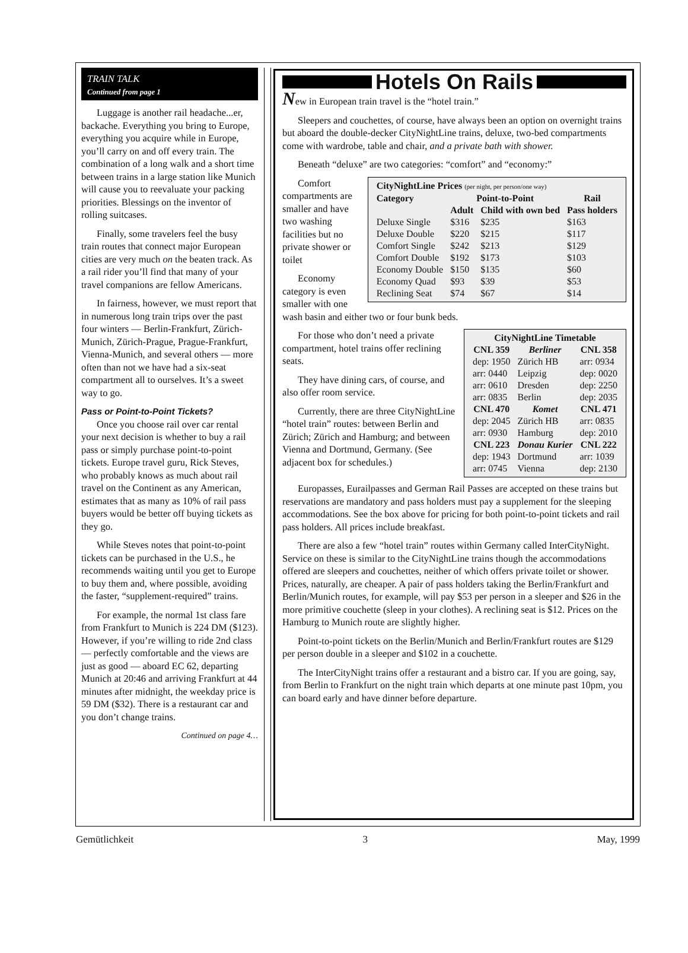TRAIN TALK
Continued from page 1
Luggage is another rail headache...er, backache. Everything you bring to Europe, everything you acquire while in Europe, you’ll carry on and off every train. The combination of a long walk and a short time between trains in a large station like Munich will cause you to reevaluate your packing priorities. Blessings on the inventor of rolling suitcases.
Finally, some travelers feel the busy train routes that connect major European cities are very much on the beaten track. As a rail rider you’ll find that many of your travel companions are fellow Americans.
In fairness, however, we must report that in numerous long train trips over the past four winters — Berlin-Frankfurt, Zürich-Munich, Zürich-Prague, Prague-Frankfurt, Vienna-Munich, and several others — more often than not we have had a six-seat compartment all to ourselves. It’s a sweet way to go.
Pass or Point-to-Point Tickets?
Once you choose rail over car rental your next decision is whether to buy a rail pass or simply purchase point-to-point tickets. Europe travel guru, Rick Steves, who probably knows as much about rail travel on the Continent as any American, estimates that as many as 10% of rail pass buyers would be better off buying tickets as they go.
While Steves notes that point-to-point tickets can be purchased in the U.S., he recommends waiting until you get to Europe to buy them and, where possible, avoiding the faster, “supplement-required” trains.
For example, the normal 1st class fare from Frankfurt to Munich is 224 DM ($123). However, if you’re willing to ride 2nd class — perfectly comfortable and the views are just as good — aboard EC 62, departing Munich at 20:46 and arriving Frankfurt at 44 minutes after midnight, the weekday price is 59 DM ($32). There is a restaurant car and you don’t change trains.
Continued on page 4…
Hotels On Rails
New in European train travel is the “hotel train.”
Sleepers and couchettes, of course, have always been an option on overnight trains but aboard the double-decker CityNightLine trains, deluxe, two-bed compartments come with wardrobe, table and chair, and a private bath with shower.
Beneath “deluxe” are two categories: “comfort” and “economy:”
| CityNightLine Prices (per night, per person/one way) | | | |
| --- | --- | --- | --- |
| Category | Point-to-Point | | Rail |
| | Adult | Child with own bed | Pass holders |
| Deluxe Single | $316 | $235 | $163 |
| Deluxe Double | $220 | $215 | $117 |
| Comfort Single | $242 | $213 | $129 |
| Comfort Double | $192 | $173 | $103 |
| Economy Double | $150 | $135 | $60 |
| Economy Quad | $93 | $39 | $53 |
| Reclining Seat | $74 | $67 | $14 |
Comfort compartments are smaller and have two washing facilities but no private shower or toilet
Economy category is even smaller with one wash basin and either two or four bunk beds.
| CityNightLine Timetable | | |
| --- | --- | --- |
| CNL 359 | Berliner | CNL 358 |
| dep: 1950 | Zürich HB | arr: 0934 |
| arr: 0440 | Leipzig | dep: 0020 |
| arr: 0610 | Dresden | dep: 2250 |
| arr: 0835 | Berlin | dep: 2035 |
| CNL 470 | Komet | CNL 471 |
| dep: 2045 | Zürich HB | arr: 0835 |
| arr: 0930 | Hamburg | dep: 2010 |
| CNL 223 | Donau Kurier | CNL 222 |
| dep: 1943 | Dortmund | arr: 1039 |
| arr: 0745 | Vienna | dep: 2130 |
For those who don’t need a private compartment, hotel trains offer reclining seats.
They have dining cars, of course, and also offer room service.
Currently, there are three CityNightLine “hotel train” routes: between Berlin and Zürich; Zürich and Hamburg; and between Vienna and Dortmund, Germany. (See adjacent box for schedules.)
Europasses, Eurailpasses and German Rail Passes are accepted on these trains but reservations are mandatory and pass holders must pay a supplement for the sleeping accommodations. See the box above for pricing for both point-to-point tickets and rail pass holders. All prices include breakfast.
There are also a few “hotel train” routes within Germany called InterCityNight. Service on these is similar to the CityNightLine trains though the accommodations offered are sleepers and couchettes, neither of which offers private toilet or shower. Prices, naturally, are cheaper. A pair of pass holders taking the Berlin/Frankfurt and Berlin/Munich routes, for example, will pay $53 per person in a sleeper and $26 in the more primitive couchette (sleep in your clothes). A reclining seat is $12. Prices on the Hamburg to Munich route are slightly higher.
Point-to-point tickets on the Berlin/Munich and Berlin/Frankfurt routes are $129 per person double in a sleeper and $102 in a couchette.
The InterCityNight trains offer a restaurant and a bistro car. If you are going, say, from Berlin to Frankfurt on the night train which departs at one minute past 10pm, you can board early and have dinner before departure.
Gemütlichkeit 3 May, 1999